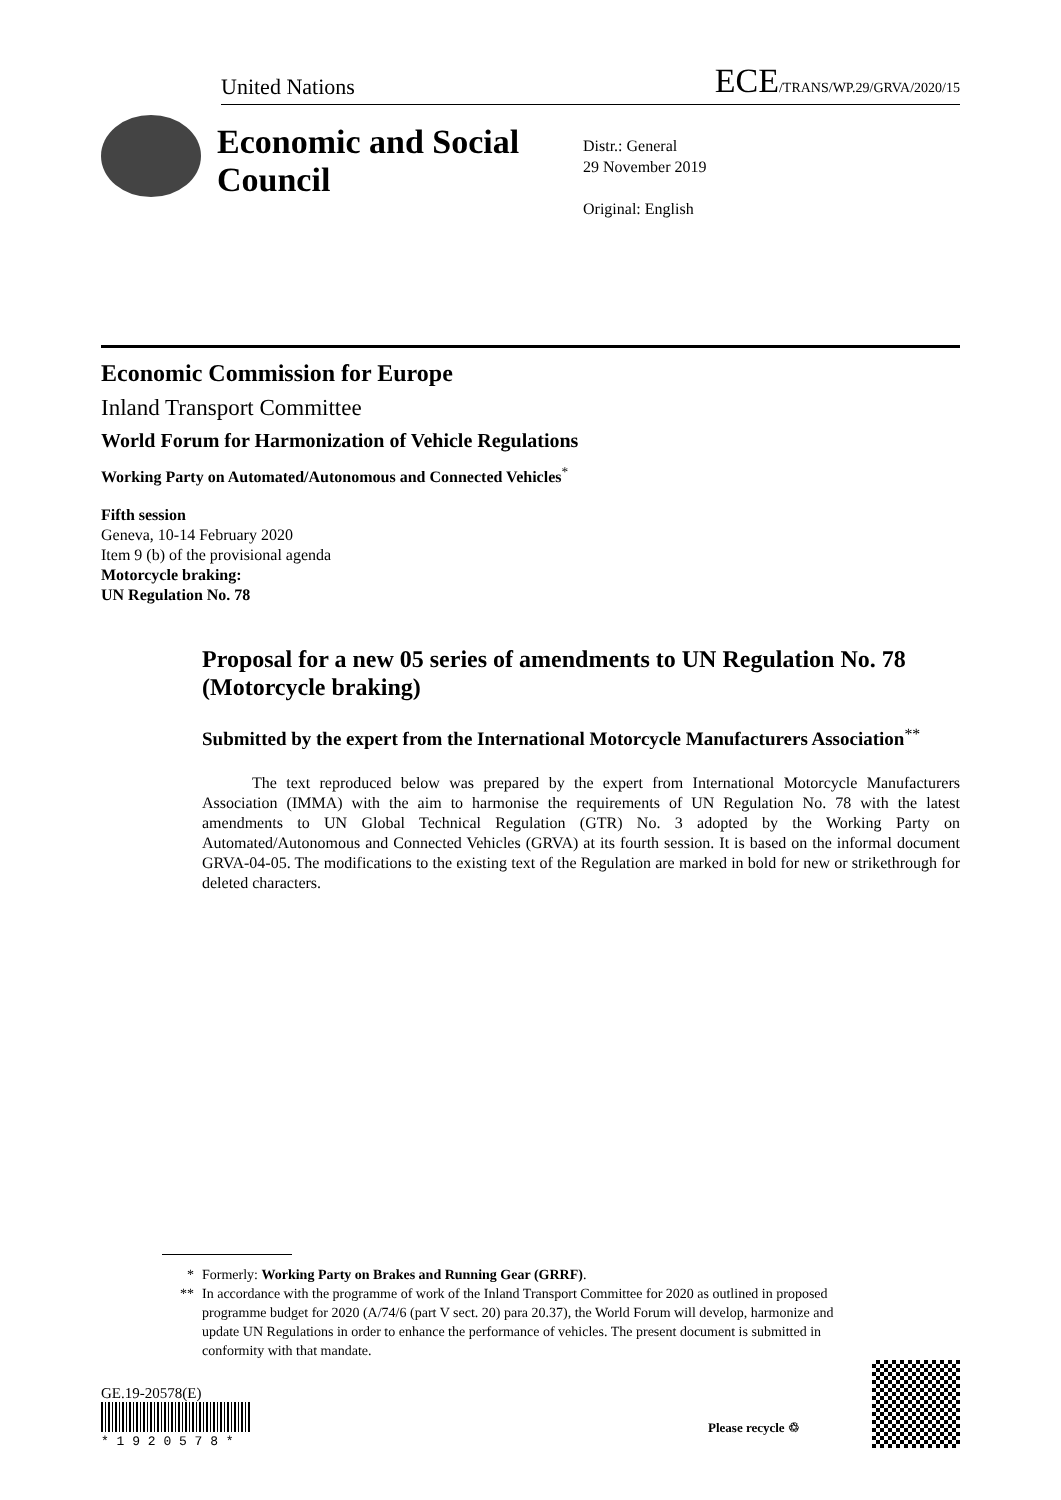United Nations ECE/TRANS/WP.29/GRVA/2020/15
Economic and Social Council
Distr.: General
29 November 2019
Original: English
Economic Commission for Europe
Inland Transport Committee
World Forum for Harmonization of Vehicle Regulations
Working Party on Automated/Autonomous and Connected Vehicles<sup>*</sup>
Fifth session
Geneva, 10-14 February 2020
Item 9 (b) of the provisional agenda
Motorcycle braking:
UN Regulation No. 78
Proposal for a new 05 series of amendments to UN Regulation No. 78 (Motorcycle braking)
Submitted by the expert from the International Motorcycle Manufacturers Association<sup>**</sup>
The text reproduced below was prepared by the expert from International Motorcycle Manufacturers Association (IMMA) with the aim to harmonise the requirements of UN Regulation No. 78 with the latest amendments to UN Global Technical Regulation (GTR) No. 3 adopted by the Working Party on Automated/Autonomous and Connected Vehicles (GRVA) at its fourth session. It is based on the informal document GRVA-04-05. The modifications to the existing text of the Regulation are marked in bold for new or strikethrough for deleted characters.
* Formerly: Working Party on Brakes and Running Gear (GRRF).
** In accordance with the programme of work of the Inland Transport Committee for 2020 as outlined in proposed programme budget for 2020 (A/74/6 (part V sect. 20) para 20.37), the World Forum will develop, harmonize and update UN Regulations in order to enhance the performance of vehicles. The present document is submitted in conformity with that mandate.
GE.19-20578(E)
* 1 9 2 0 5 7 8 *
Please recycle ♲